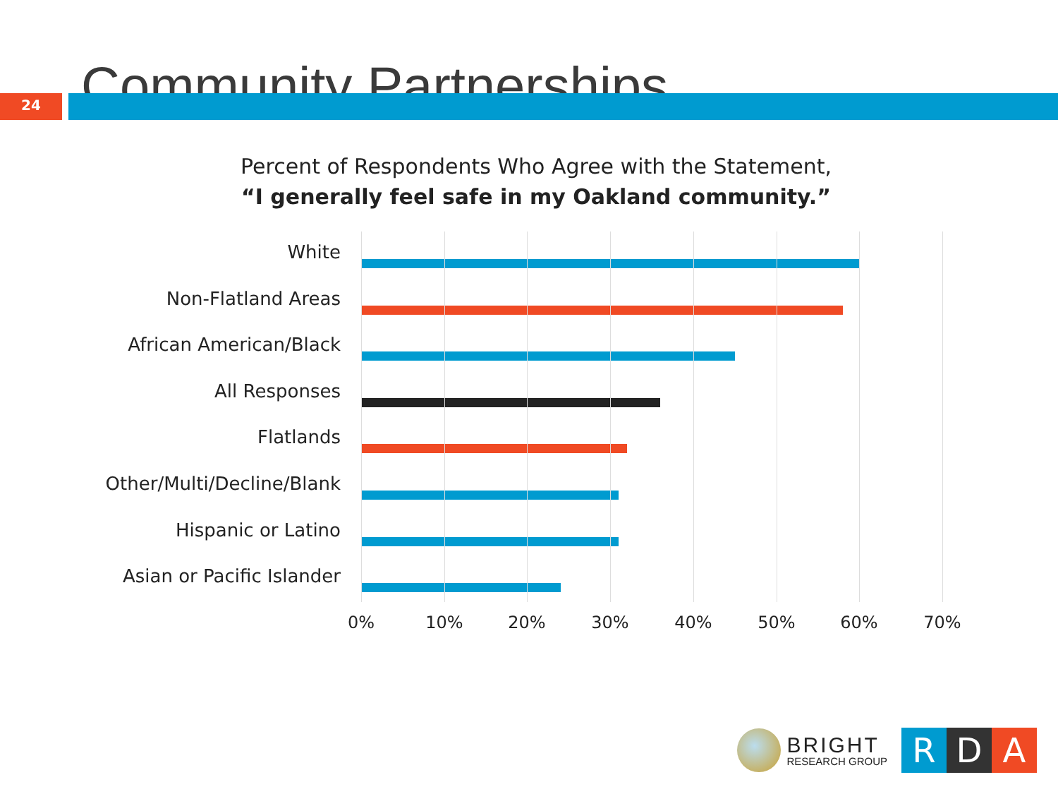Community Partnerships
24
Percent of Respondents Who Agree with the Statement,
“I generally feel safe in my Oakland community.”
White
Non-Flatland Areas
African American/Black
All Responses
Flatlands
Other/Multi/Decline/Blank
Hispanic or Latino
Asian or Pacific Islander
0% 10% 20% 30% 40% 50% 60% 70%
BRIGHT
RESEARCH GROUP
R D A